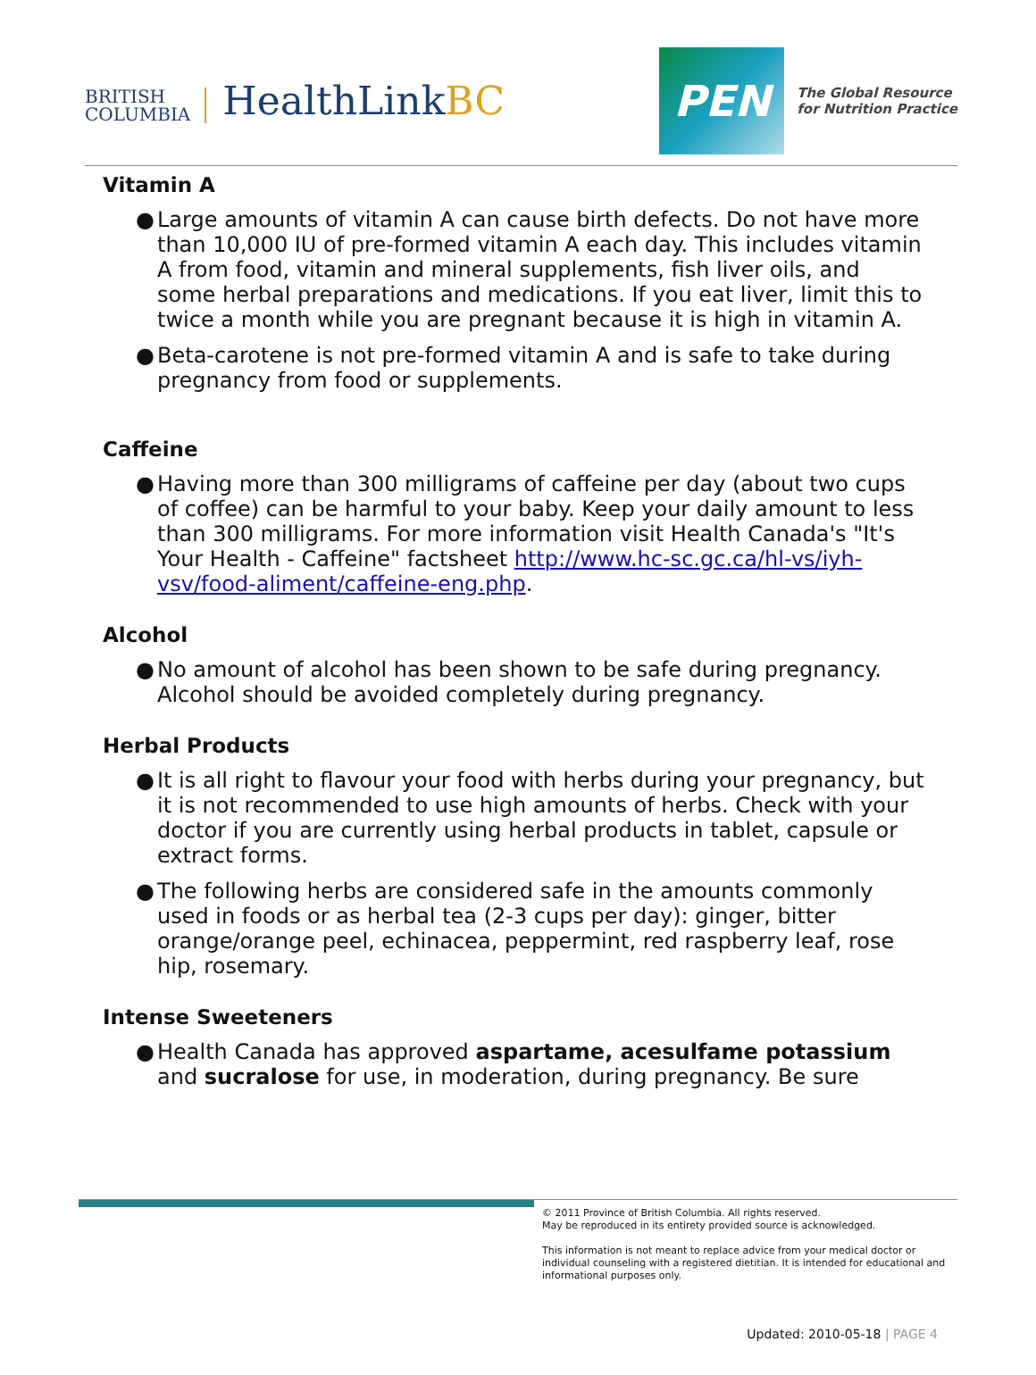BRITISH
COLUMBIA
HealthLinkBC
PEN
The Global Resource
for Nutrition Practice
Vitamin A
● Large amounts of vitamin A can cause birth defects. Do not have more than 10,000 IU of pre-formed vitamin A each day. This includes vitamin A from food, vitamin and mineral supplements, fish liver oils, and some herbal preparations and medications. If you eat liver, limit this to twice a month while you are pregnant because it is high in vitamin A.
● Beta-carotene is not pre-formed vitamin A and is safe to take during pregnancy from food or supplements.
Caffeine
● Having more than 300 milligrams of caffeine per day (about two cups of coffee) can be harmful to your baby. Keep your daily amount to less than 300 milligrams. For more information visit Health Canada's "It's Your Health - Caffeine" factsheet http://www.hc-sc.gc.ca/hl-vs/iyh-vsv/food-aliment/caffeine-eng.php.
Alcohol
● No amount of alcohol has been shown to be safe during pregnancy. Alcohol should be avoided completely during pregnancy.
Herbal Products
● It is all right to flavour your food with herbs during your pregnancy, but it is not recommended to use high amounts of herbs. Check with your doctor if you are currently using herbal products in tablet, capsule or extract forms.
● The following herbs are considered safe in the amounts commonly used in foods or as herbal tea (2-3 cups per day): ginger, bitter orange/orange peel, echinacea, peppermint, red raspberry leaf, rose hip, rosemary.
Intense Sweeteners
● Health Canada has approved aspartame, acesulfame potassium and sucralose for use, in moderation, during pregnancy. Be sure
© 2011 Province of British Columbia. All rights reserved.
May be reproduced in its entirety provided source is acknowledged.
This information is not meant to replace advice from your medical doctor or individual counseling with a registered dietitian. It is intended for educational and informational purposes only.
Updated: 2010-05-18 | PAGE 4